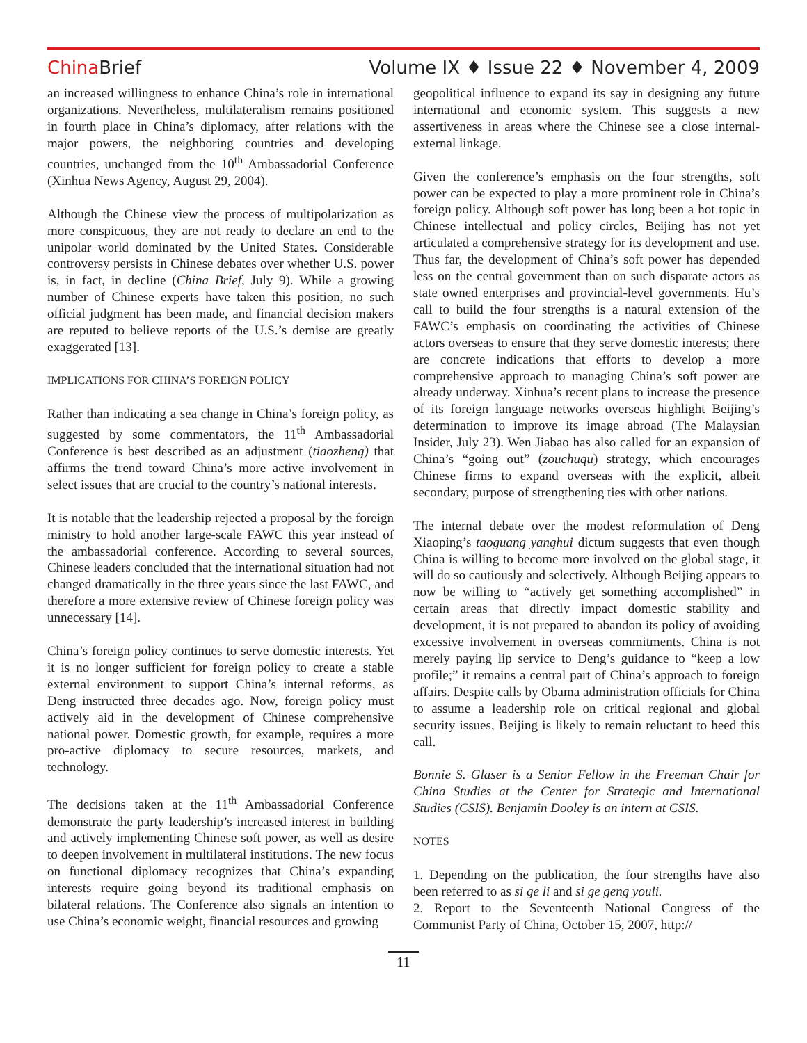China Brief Volume IX ♦ Issue 22 ♦ November 4, 2009
an increased willingness to enhance China’s role in international organizations. Nevertheless, multilateralism remains positioned in fourth place in China’s diplomacy, after relations with the major powers, the neighboring countries and developing countries, unchanged from the 10<sup>th</sup> Ambassadorial Conference (Xinhua News Agency, August 29, 2004).
Although the Chinese view the process of multipolarization as more conspicuous, they are not ready to declare an end to the unipolar world dominated by the United States. Considerable controversy persists in Chinese debates over whether U.S. power is, in fact, in decline (China Brief, July 9). While a growing number of Chinese experts have taken this position, no such official judgment has been made, and financial decision makers are reputed to believe reports of the U.S.’s demise are greatly exaggerated [13].
IMPLICATIONS FOR CHINA’S FOREIGN POLICY
Rather than indicating a sea change in China’s foreign policy, as suggested by some commentators, the 11<sup>th</sup> Ambassadorial Conference is best described as an adjustment (tiaozheng) that affirms the trend toward China’s more active involvement in select issues that are crucial to the country’s national interests.
It is notable that the leadership rejected a proposal by the foreign ministry to hold another large-scale FAWC this year instead of the ambassadorial conference. According to several sources, Chinese leaders concluded that the international situation had not changed dramatically in the three years since the last FAWC, and therefore a more extensive review of Chinese foreign policy was unnecessary [14].
China’s foreign policy continues to serve domestic interests. Yet it is no longer sufficient for foreign policy to create a stable external environment to support China’s internal reforms, as Deng instructed three decades ago. Now, foreign policy must actively aid in the development of Chinese comprehensive national power. Domestic growth, for example, requires a more pro-active diplomacy to secure resources, markets, and technology.
The decisions taken at the 11<sup>th</sup> Ambassadorial Conference demonstrate the party leadership’s increased interest in building and actively implementing Chinese soft power, as well as desire to deepen involvement in multilateral institutions. The new focus on functional diplomacy recognizes that China’s expanding interests require going beyond its traditional emphasis on bilateral relations. The Conference also signals an intention to use China’s economic weight, financial resources and growing
geopolitical influence to expand its say in designing any future international and economic system. This suggests a new assertiveness in areas where the Chinese see a close internal-external linkage.
Given the conference’s emphasis on the four strengths, soft power can be expected to play a more prominent role in China’s foreign policy. Although soft power has long been a hot topic in Chinese intellectual and policy circles, Beijing has not yet articulated a comprehensive strategy for its development and use. Thus far, the development of China’s soft power has depended less on the central government than on such disparate actors as state owned enterprises and provincial-level governments. Hu’s call to build the four strengths is a natural extension of the FAWC’s emphasis on coordinating the activities of Chinese actors overseas to ensure that they serve domestic interests; there are concrete indications that efforts to develop a more comprehensive approach to managing China’s soft power are already underway. Xinhua’s recent plans to increase the presence of its foreign language networks overseas highlight Beijing’s determination to improve its image abroad (The Malaysian Insider, July 23). Wen Jiabao has also called for an expansion of China’s “going out” (zouchuqu) strategy, which encourages Chinese firms to expand overseas with the explicit, albeit secondary, purpose of strengthening ties with other nations.
The internal debate over the modest reformulation of Deng Xiaoping’s taoguang yanghui dictum suggests that even though China is willing to become more involved on the global stage, it will do so cautiously and selectively. Although Beijing appears to now be willing to “actively get something accomplished” in certain areas that directly impact domestic stability and development, it is not prepared to abandon its policy of avoiding excessive involvement in overseas commitments. China is not merely paying lip service to Deng’s guidance to “keep a low profile;” it remains a central part of China’s approach to foreign affairs. Despite calls by Obama administration officials for China to assume a leadership role on critical regional and global security issues, Beijing is likely to remain reluctant to heed this call.
Bonnie S. Glaser is a Senior Fellow in the Freeman Chair for China Studies at the Center for Strategic and International Studies (CSIS). Benjamin Dooley is an intern at CSIS.
NOTES
1. Depending on the publication, the four strengths have also been referred to as si ge li and si ge geng youli.
2. Report to the Seventeenth National Congress of the Communist Party of China, October 15, 2007, http://
11